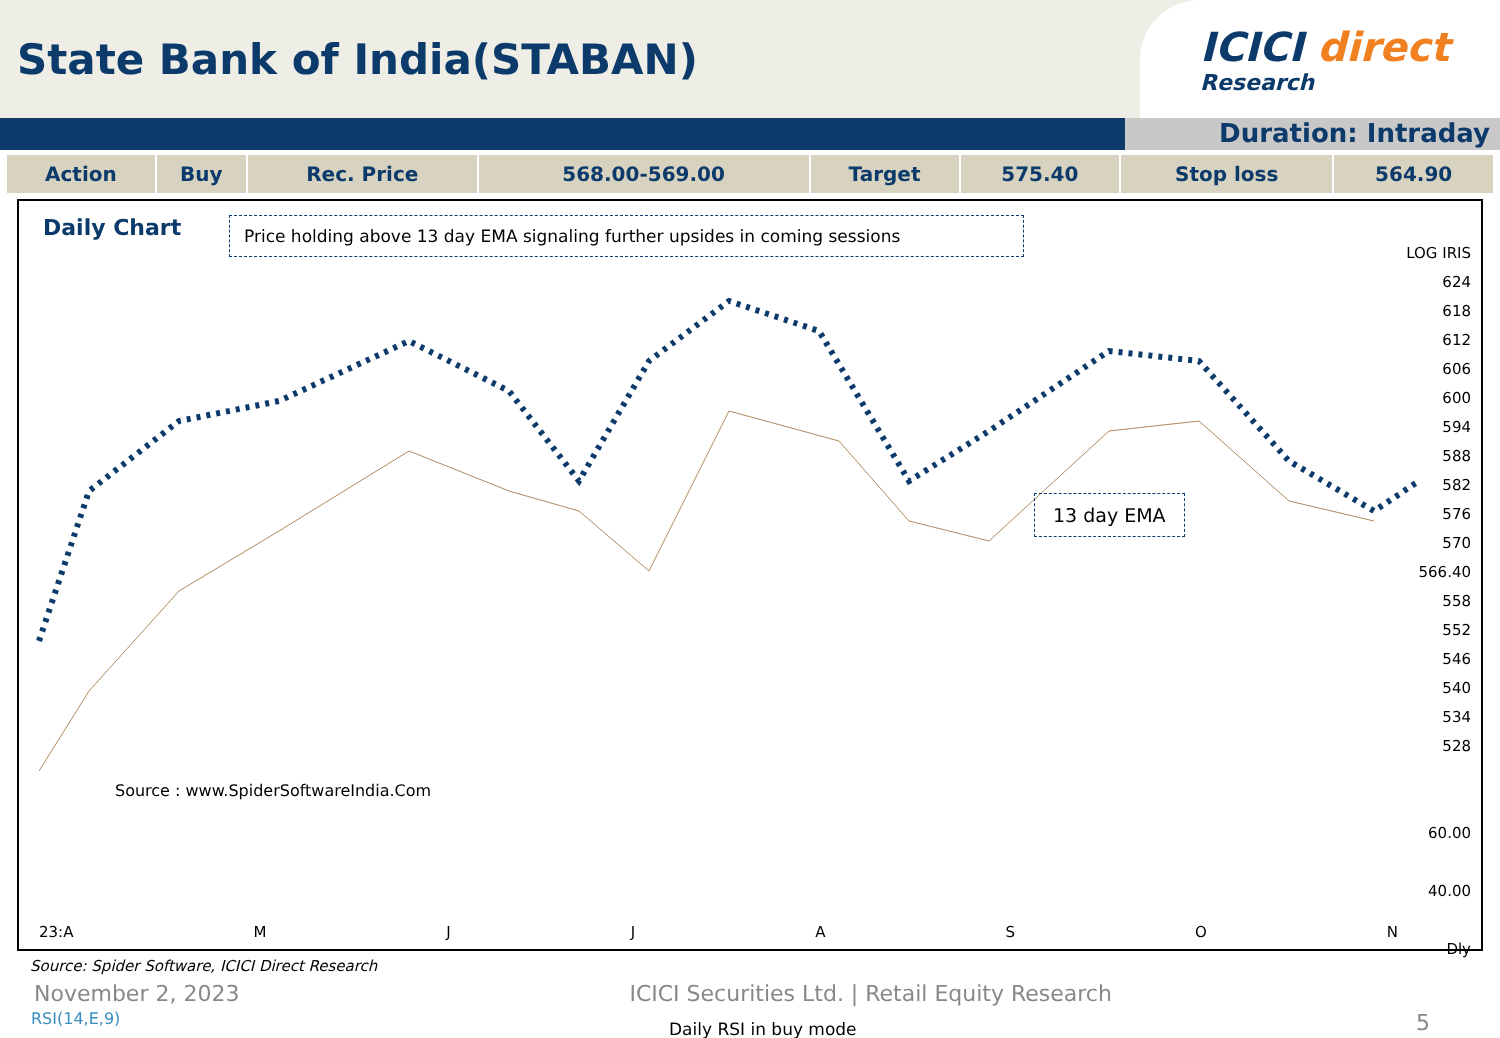State Bank of India(STABAN)
ICICI direct
Research
Duration: Intraday
| Action | Buy | Rec. Price | 568.00-569.00 | Target | 575.40 | Stop loss | 564.90 |
Daily Chart Price holding above 13 day EMA signaling further upsides in coming sessions
13 day EMA
Source : www.SpiderSoftwareIndia.Com
RSI(14,E,9)
Daily RSI in buy mode
LOG IRIS
624
618
612
606
600
594
588
582
576
570
566.40
558
552
546
540
534
528
60.00
40.00
Dly
23:A MJJASON
Source: Spider Software, ICICI Direct Research
November 2, 2023 ICICI Securities Ltd. | Retail Equity Research
5